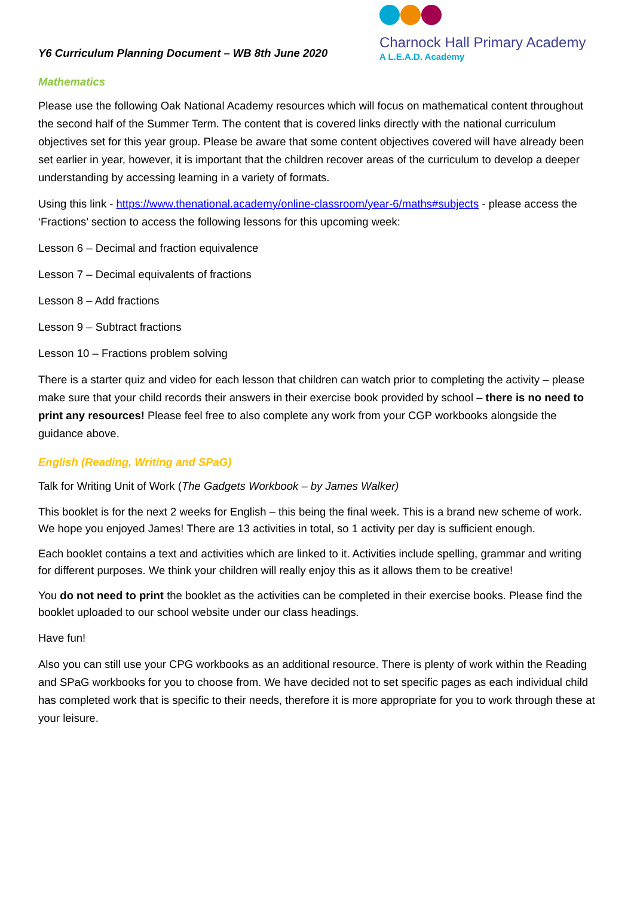Y6 Curriculum Planning Document – WB 8th June 2020
Charnock Hall Primary Academy
A L.E.A.D. Academy
Mathematics
Please use the following Oak National Academy resources which will focus on mathematical content throughout the second half of the Summer Term. The content that is covered links directly with the national curriculum objectives set for this year group. Please be aware that some content objectives covered will have already been set earlier in year, however, it is important that the children recover areas of the curriculum to develop a deeper understanding by accessing learning in a variety of formats.
Using this link - https://www.thenational.academy/online-classroom/year-6/maths#subjects - please access the ‘Fractions’ section to access the following lessons for this upcoming week:
Lesson 6 – Decimal and fraction equivalence
Lesson 7 – Decimal equivalents of fractions
Lesson 8 – Add fractions
Lesson 9 – Subtract fractions
Lesson 10 – Fractions problem solving
There is a starter quiz and video for each lesson that children can watch prior to completing the activity – please make sure that your child records their answers in their exercise book provided by school – there is no need to print any resources! Please feel free to also complete any work from your CGP workbooks alongside the guidance above.
English (Reading, Writing and SPaG)
Talk for Writing Unit of Work (The Gadgets Workbook – by James Walker)
This booklet is for the next 2 weeks for English – this being the final week. This is a brand new scheme of work. We hope you enjoyed James! There are 13 activities in total, so 1 activity per day is sufficient enough.
Each booklet contains a text and activities which are linked to it. Activities include spelling, grammar and writing for different purposes. We think your children will really enjoy this as it allows them to be creative!
You do not need to print the booklet as the activities can be completed in their exercise books. Please find the booklet uploaded to our school website under our class headings.
Have fun!
Also you can still use your CPG workbooks as an additional resource. There is plenty of work within the Reading and SPaG workbooks for you to choose from. We have decided not to set specific pages as each individual child has completed work that is specific to their needs, therefore it is more appropriate for you to work through these at your leisure.